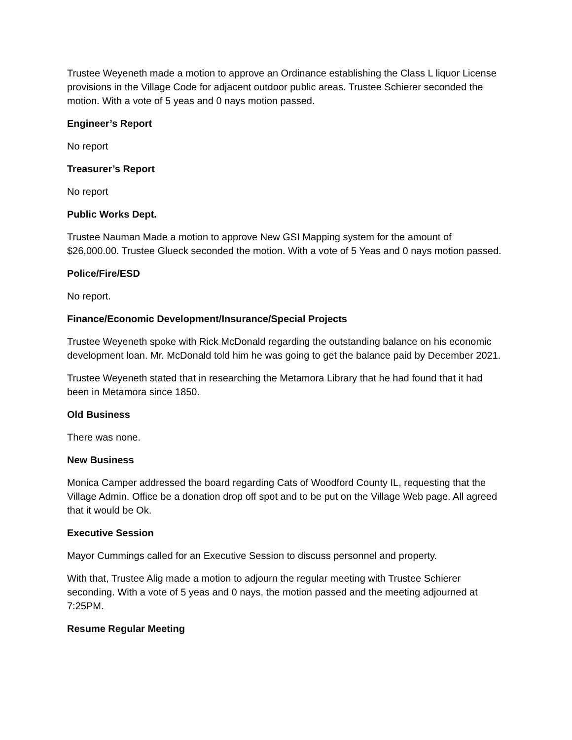Trustee Weyeneth made a motion to approve an Ordinance establishing the Class L liquor License provisions in the Village Code for adjacent outdoor public areas. Trustee Schierer seconded the motion. With a vote of 5 yeas and 0 nays motion passed.
Engineer’s Report
No report
Treasurer’s Report
No report
Public Works Dept.
Trustee Nauman Made a motion to approve New GSI Mapping system for the amount of $26,000.00. Trustee Glueck seconded the motion. With a vote of 5 Yeas and 0 nays motion passed.
Police/Fire/ESD
No report.
Finance/Economic Development/Insurance/Special Projects
Trustee Weyeneth spoke with Rick McDonald regarding the outstanding balance on his economic development loan. Mr. McDonald told him he was going to get the balance paid by December 2021.
Trustee Weyeneth stated that in researching the Metamora Library that he had found that it had been in Metamora since 1850.
Old Business
There was none.
New Business
Monica Camper addressed the board regarding Cats of Woodford County IL, requesting that the Village Admin. Office be a donation drop off spot and to be put on the Village Web page. All agreed that it would be Ok.
Executive Session
Mayor Cummings called for an Executive Session to discuss personnel and property.
With that, Trustee Alig made a motion to adjourn the regular meeting with Trustee Schierer seconding. With a vote of 5 yeas and 0 nays, the motion passed and the meeting adjourned at 7:25PM.
Resume Regular Meeting